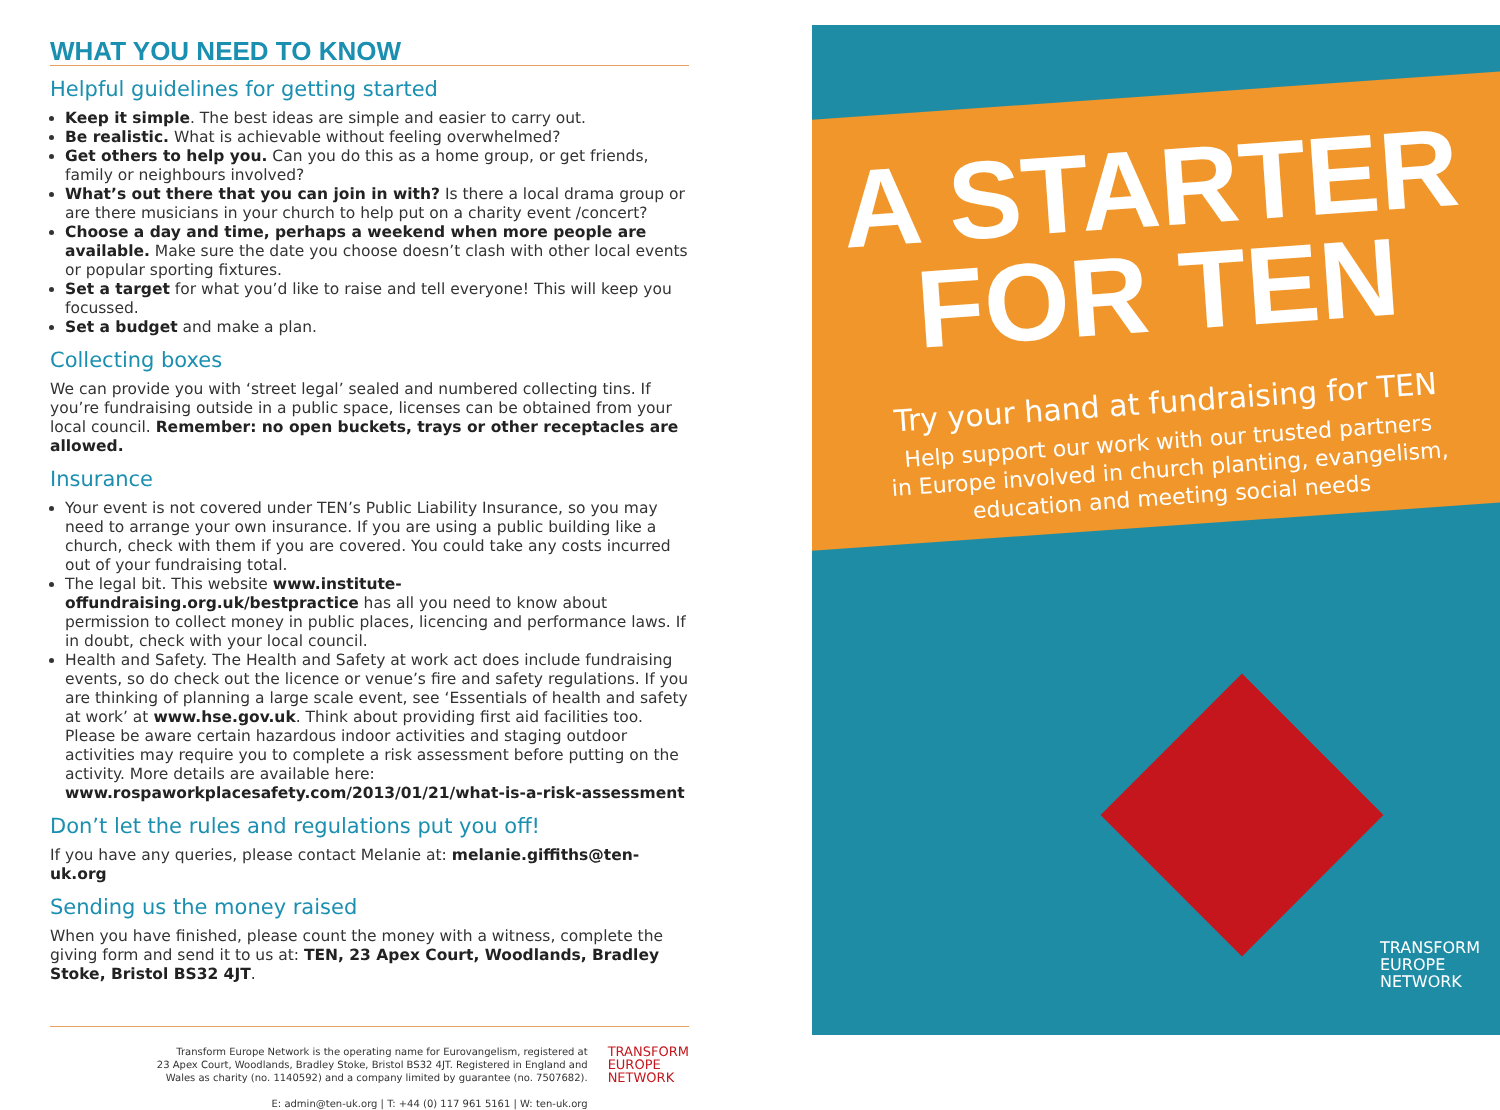WHAT YOU NEED TO KNOW
Helpful guidelines for getting started
Keep it simple. The best ideas are simple and easier to carry out.
Be realistic. What is achievable without feeling overwhelmed?
Get others to help you. Can you do this as a home group, or get friends, family or neighbours involved?
What’s out there that you can join in with? Is there a local drama group or are there musicians in your church to help put on a charity event /concert?
Choose a day and time, perhaps a weekend when more people are available. Make sure the date you choose doesn’t clash with other local events or popular sporting fixtures.
Set a target for what you’d like to raise and tell everyone! This will keep you focussed.
Set a budget and make a plan.
Collecting boxes
We can provide you with ‘street legal’ sealed and numbered collecting tins. If you’re fundraising outside in a public space, licenses can be obtained from your local council. Remember: no open buckets, trays or other receptacles are allowed.
Insurance
Your event is not covered under TEN’s Public Liability Insurance, so you may need to arrange your own insurance. If you are using a public building like a church, check with them if you are covered. You could take any costs incurred out of your fundraising total.
The legal bit. This website www.institute-offundraising.org.uk/bestpractice has all you need to know about permission to collect money in public places, licencing and performance laws. If in doubt, check with your local council.
Health and Safety. The Health and Safety at work act does include fundraising events, so do check out the licence or venue’s fire and safety regulations. If you are thinking of planning a large scale event, see ‘Essentials of health and safety at work’ at www.hse.gov.uk. Think about providing first aid facilities too. Please be aware certain hazardous indoor activities and staging outdoor activities may require you to complete a risk assessment before putting on the activity. More details are available here: www.rospaworkplacesafety.com/2013/01/21/what-is-a-risk-assessment
Don’t let the rules and regulations put you off!
If you have any queries, please contact Melanie at: melanie.giffiths@ten-uk.org
Sending us the money raised
When you have finished, please count the money with a witness, complete the giving form and send it to us at: TEN, 23 Apex Court, Woodlands, Bradley Stoke, Bristol BS32 4JT.
Transform Europe Network is the operating name for Eurovangelism, registered at
23 Apex Court, Woodlands, Bradley Stoke, Bristol BS32 4JT. Registered in England and
Wales as charity (no. 1140592) and a company limited by guarantee (no. 7507682).
E: admin@ten-uk.org | T: +44 (0) 117 961 5161 | W: ten-uk.org
TRANSFORM
EUROPE
NETWORK
A STARTER
FOR TEN
Try your hand at fundraising for TEN
Help support our work with our trusted partners
in Europe involved in church planting, evangelism,
education and meeting social needs
TRANSFORM
EUROPE
NETWORK